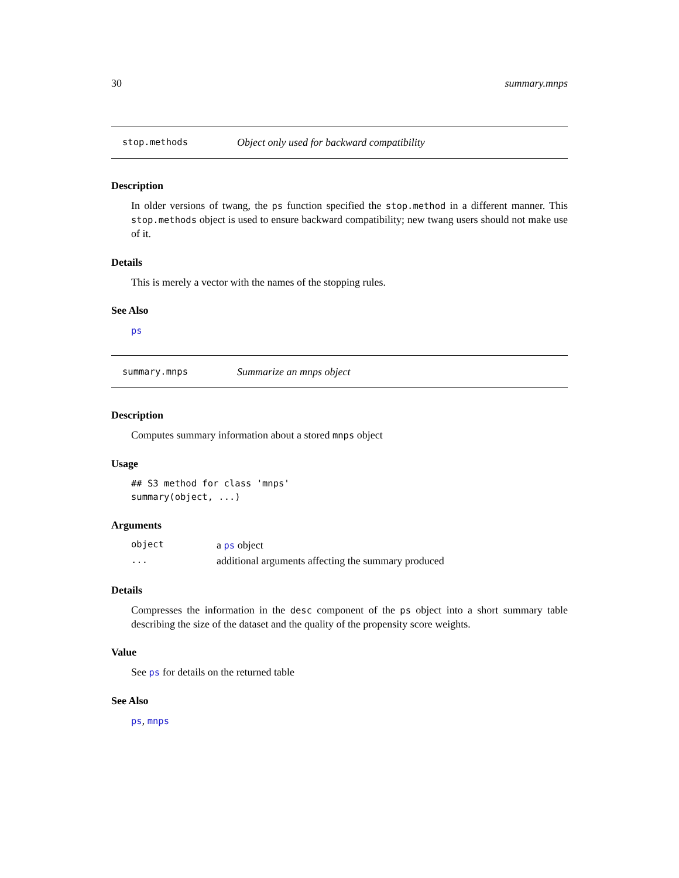30 summary.mnps
stop.methods Object only used for backward compatibility
Description
In older versions of twang, the ps function specified the stop.method in a different manner. This stop.methods object is used to ensure backward compatibility; new twang users should not make use of it.
Details
This is merely a vector with the names of the stopping rules.
See Also
ps
summary.mnps Summarize an mnps object
Description
Computes summary information about a stored mnps object
Usage
## S3 method for class 'mnps'
summary(object, ...)
Arguments
| object | a ps object |
| ... | additional arguments affecting the summary produced |
Details
Compresses the information in the desc component of the ps object into a short summary table describing the size of the dataset and the quality of the propensity score weights.
Value
See ps for details on the returned table
See Also
ps, mnps